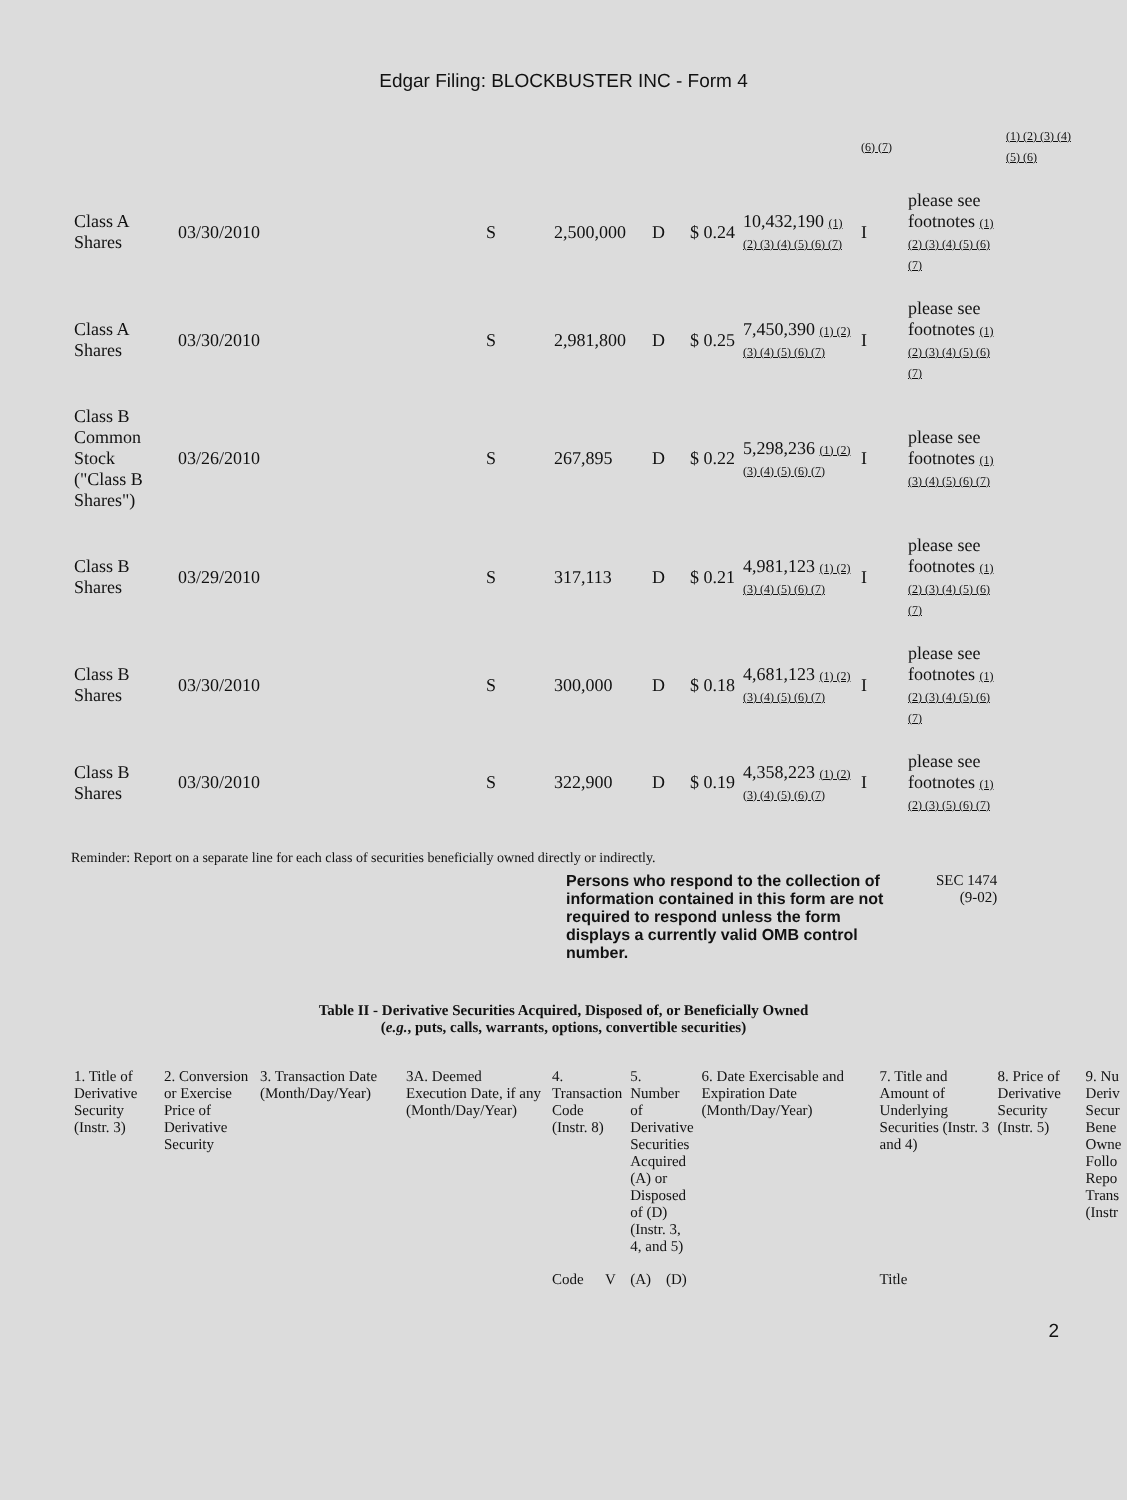Edgar Filing: BLOCKBUSTER INC - Form 4
| | | | | | | | (6) (7) | | | (1) (2) (3) (4) (5) (6) |
| Class A Shares | 03/30/2010 | S | 2,500,000 | D | $ 0.24 | 10,432,190 (1) (2) (3) (4) (5) (6) (7) | I | | please see footnotes (1) (2) (3) (4) (5) (6) (7) | |
| Class A Shares | 03/30/2010 | S | 2,981,800 | D | $ 0.25 | 7,450,390 (1) (2) (3) (4) (5) (6) (7) | I | | please see footnotes (1) (2) (3) (4) (5) (6) (7) | |
| Class B Common Stock ("Class B Shares") | 03/26/2010 | S | 267,895 | D | $ 0.22 | 5,298,236 (1) (2) (3) (4) (5) (6) (7) | I | | please see footnotes (1) (3) (4) (5) (6) (7) | |
| Class B Shares | 03/29/2010 | S | 317,113 | D | $ 0.21 | 4,981,123 (1) (2) (3) (4) (5) (6) (7) | I | | please see footnotes (1) (2) (3) (4) (5) (6) (7) | |
| Class B Shares | 03/30/2010 | S | 300,000 | D | $ 0.18 | 4,681,123 (1) (2) (3) (4) (5) (6) (7) | I | | please see footnotes (1) (2) (3) (4) (5) (6) (7) | |
| Class B Shares | 03/30/2010 | S | 322,900 | D | $ 0.19 | 4,358,223 (1) (2) (3) (4) (5) (6) (7) | I | | please see footnotes (1) (2) (3) (5) (6) (7) | |
Reminder: Report on a separate line for each class of securities beneficially owned directly or indirectly.
Persons who respond to the collection of information contained in this form are not required to respond unless the form displays a currently valid OMB control number.
SEC 1474
(9-02)
Table II - Derivative Securities Acquired, Disposed of, or Beneficially Owned
(e.g., puts, calls, warrants, options, convertible securities)
| 1. Title of Derivative Security (Instr. 3) | 2. Conversion or Exercise Price of Derivative Security | 3. Transaction Date (Month/Day/Year) | 3A. Deemed Execution Date, if any (Month/Day/Year) | 4. Transaction Code (Instr. 8) | | 5. Number of Derivative Securities Acquired (A) or Disposed of (D) (Instr. 3, 4, and 5) | | 6. Date Exercisable and Expiration Date (Month/Day/Year) | 7. Title and Amount of Underlying Securities (Instr. 3 and 4) | 8. Price of Derivative Security (Instr. 5) | 9. Nu Deriv Secur Bene Owne Follo Repo Trans (Instr |
| | | | | Code | V | (A) | (D) | | Title | | |
2